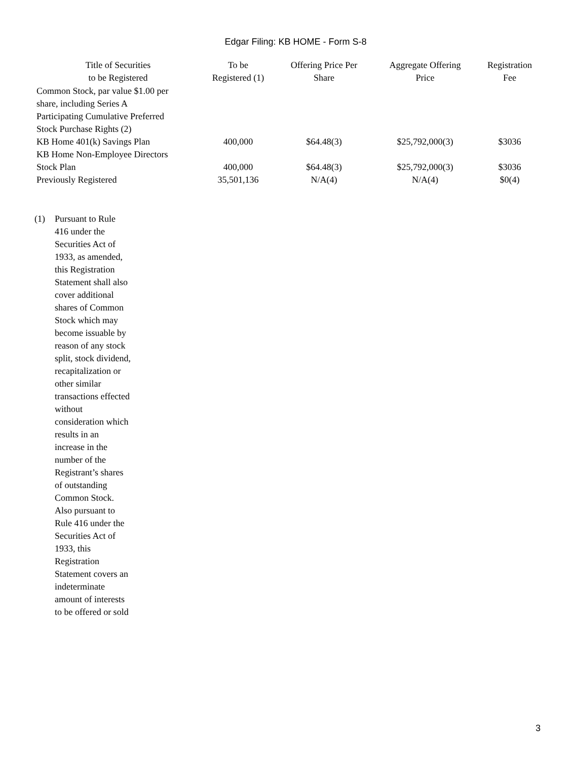Edgar Filing: KB HOME - Form S-8
| Title of Securities to be Registered | To be Registered (1) | Offering Price Per Share | Aggregate Offering Price | Registration Fee |
| --- | --- | --- | --- | --- |
| Common Stock, par value $1.00 per share, including Series A Participating Cumulative Preferred Stock Purchase Rights (2) | | | | |
| KB Home 401(k) Savings Plan | 400,000 | $64.48(3) | $25,792,000(3) | $3036 |
| KB Home Non-Employee Directors Stock Plan | 400,000 | $64.48(3) | $25,792,000(3) | $3036 |
| Previously Registered | 35,501,136 | N/A(4) | N/A(4) | $0(4) |
(1) Pursuant to Rule 416 under the Securities Act of 1933, as amended, this Registration Statement shall also cover additional shares of Common Stock which may become issuable by reason of any stock split, stock dividend, recapitalization or other similar transactions effected without consideration which results in an increase in the number of the Registrant’s shares of outstanding Common Stock. Also pursuant to Rule 416 under the Securities Act of 1933, this Registration Statement covers an indeterminate amount of interests to be offered or sold
3